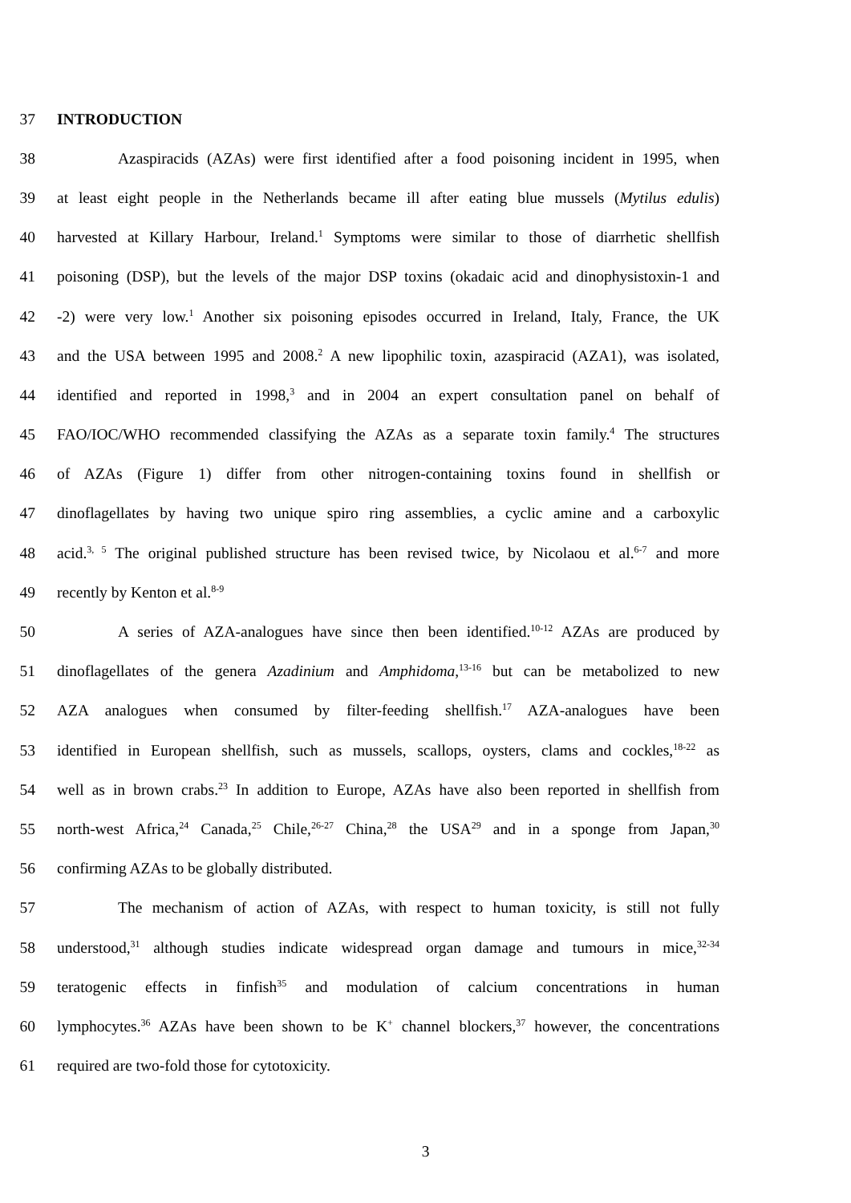37 INTRODUCTION
38 Azaspiracids (AZAs) were first identified after a food poisoning incident in 1995, when
39 at least eight people in the Netherlands became ill after eating blue mussels (Mytilus edulis)
40 harvested at Killary Harbour, Ireland.<sup>1</sup> Symptoms were similar to those of diarrhetic shellfish
41 poisoning (DSP), but the levels of the major DSP toxins (okadaic acid and dinophysistoxin-1 and
42 -2) were very low.<sup>1</sup> Another six poisoning episodes occurred in Ireland, Italy, France, the UK
43 and the USA between 1995 and 2008.<sup>2</sup> A new lipophilic toxin, azaspiracid (AZA1), was isolated,
44 identified and reported in 1998,<sup>3</sup> and in 2004 an expert consultation panel on behalf of
45 FAO/IOC/WHO recommended classifying the AZAs as a separate toxin family.<sup>4</sup> The structures
46 of AZAs (Figure 1) differ from other nitrogen-containing toxins found in shellfish or
47 dinoflagellates by having two unique spiro ring assemblies, a cyclic amine and a carboxylic
48 acid.<sup>3, 5</sup> The original published structure has been revised twice, by Nicolaou et al.<sup>6-7</sup> and more
49 recently by Kenton et al.<sup>8-9</sup>
50 A series of AZA-analogues have since then been identified.<sup>10-12</sup> AZAs are produced by
51 dinoflagellates of the genera Azadinium and Amphidoma,<sup>13-16</sup> but can be metabolized to new
52 AZA analogues when consumed by filter-feeding shellfish.<sup>17</sup> AZA-analogues have been
53 identified in European shellfish, such as mussels, scallops, oysters, clams and cockles,<sup>18-22</sup> as
54 well as in brown crabs.<sup>23</sup> In addition to Europe, AZAs have also been reported in shellfish from
55 north-west Africa,<sup>24</sup> Canada,<sup>25</sup> Chile,<sup>26-27</sup> China,<sup>28</sup> the USA<sup>29</sup> and in a sponge from Japan,<sup>30</sup>
56 confirming AZAs to be globally distributed.
57 The mechanism of action of AZAs, with respect to human toxicity, is still not fully
58 understood,<sup>31</sup> although studies indicate widespread organ damage and tumours in mice,<sup>32-34</sup>
59 teratogenic effects in finfish<sup>35</sup> and modulation of calcium concentrations in human
60 lymphocytes.<sup>36</sup> AZAs have been shown to be K<sup>+</sup> channel blockers,<sup>37</sup> however, the concentrations
61 required are two-fold those for cytotoxicity.
3